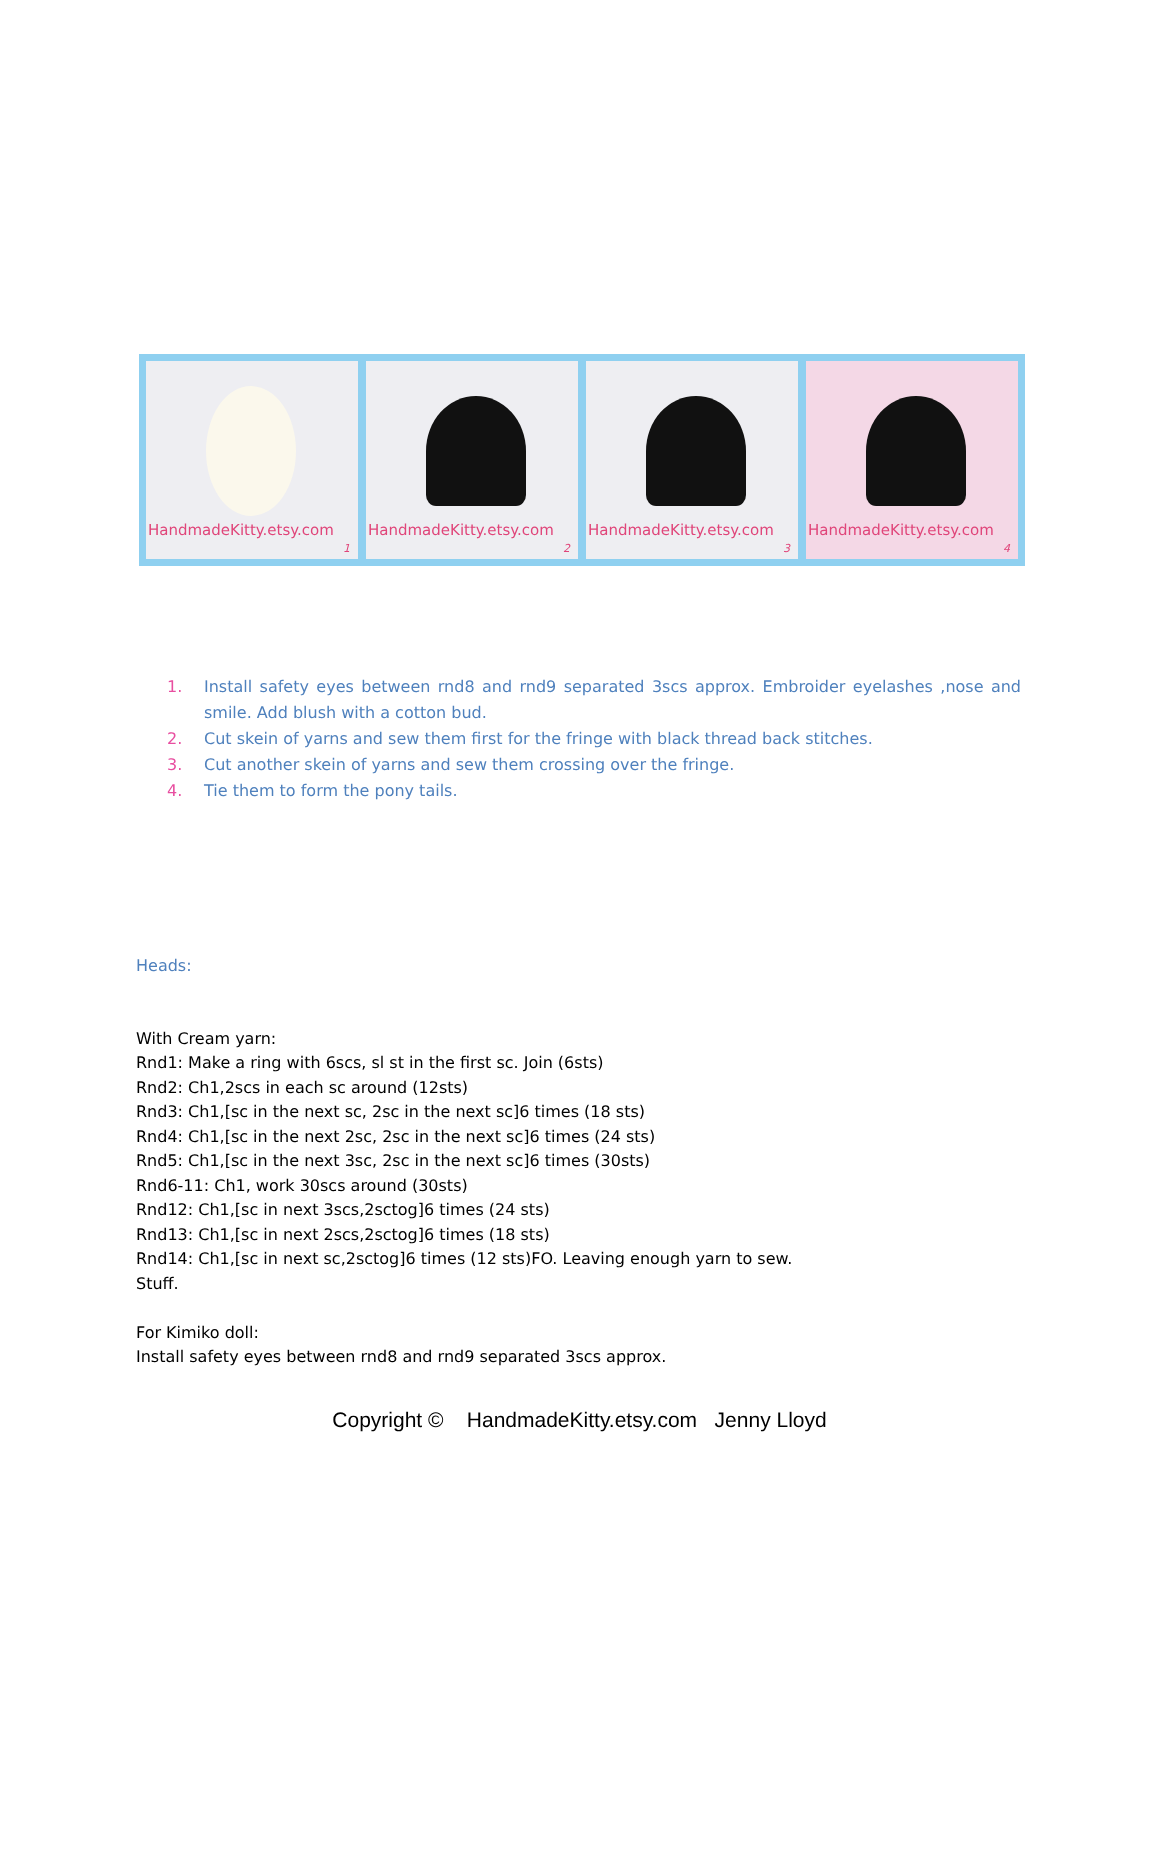HandmadeKitty.etsy.com
1
HandmadeKitty.etsy.com
2
HandmadeKitty.etsy.com
3
HandmadeKitty.etsy.com
4
1. Install safety eyes between rnd8 and rnd9 separated 3scs approx. Embroider eyelashes ,nose and smile. Add blush with a cotton bud.
2. Cut skein of yarns and sew them first for the fringe with black thread back stitches.
3. Cut another skein of yarns and sew them crossing over the fringe.
4. Tie them to form the pony tails.
Heads:
With Cream yarn:
Rnd1: Make a ring with 6scs, sl st in the first sc. Join (6sts)
Rnd2: Ch1,2scs in each sc around (12sts)
Rnd3: Ch1,[sc in the next sc, 2sc in the next sc]6 times (18 sts)
Rnd4: Ch1,[sc in the next 2sc, 2sc in the next sc]6 times (24 sts)
Rnd5: Ch1,[sc in the next 3sc, 2sc in the next sc]6 times (30sts)
Rnd6-11: Ch1, work 30scs around (30sts)
Rnd12: Ch1,[sc in next 3scs,2sctog]6 times (24 sts)
Rnd13: Ch1,[sc in next 2scs,2sctog]6 times (18 sts)
Rnd14: Ch1,[sc in next sc,2sctog]6 times (12 sts)FO. Leaving enough yarn to sew.
Stuff.
For Kimiko doll:
Install safety eyes between rnd8 and rnd9 separated 3scs approx.
Copyright © HandmadeKitty.etsy.com Jenny Lloyd